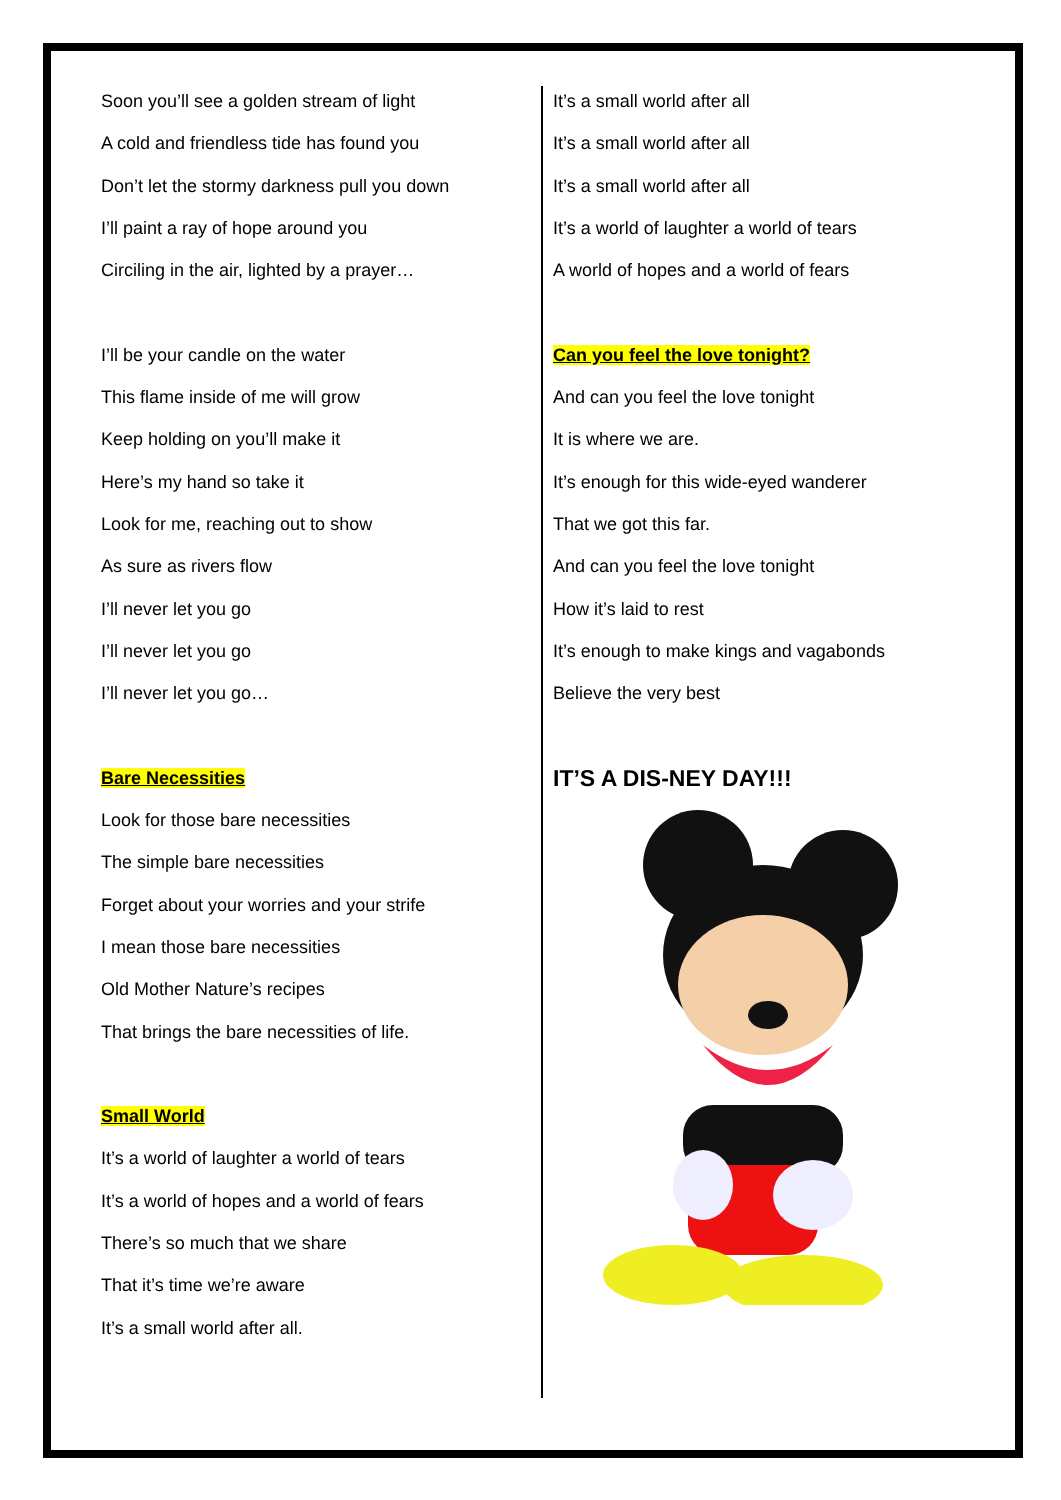Soon you’ll see a golden stream of light
A cold and friendless tide has found you
Don’t let the stormy darkness pull you down
I’ll paint a ray of hope around you
Circiling in the air, lighted by a prayer…
I’ll be your candle on the water
This flame inside of me will grow
Keep holding on you’ll make it
Here’s my hand so take it
Look for me, reaching out to show
As sure as rivers flow
I’ll never let you go
I’ll never let you go
I’ll never let you go…
Bare Necessities
Look for those bare necessities
The simple bare necessities
Forget about your worries and your strife
I mean those bare necessities
Old Mother Nature’s recipes
That brings the bare necessities of life.
Small World
It’s a world of laughter a world of tears
It’s a world of hopes and a world of fears
There’s so much that we share
That it’s time we’re aware
It’s a small world after all.
It’s a small world after all
It’s a small world after all
It’s a small world after all
It’s a world of laughter a world of tears
A world of hopes and a world of fears
Can you feel the love tonight?
And can you feel the love tonight
It is where we are.
It’s enough for this wide-eyed wanderer
That we got this far.
And can you feel the love tonight
How it’s laid to rest
It’s enough to make kings and vagabonds
Believe the very best
IT’S A DIS-NEY DAY!!!